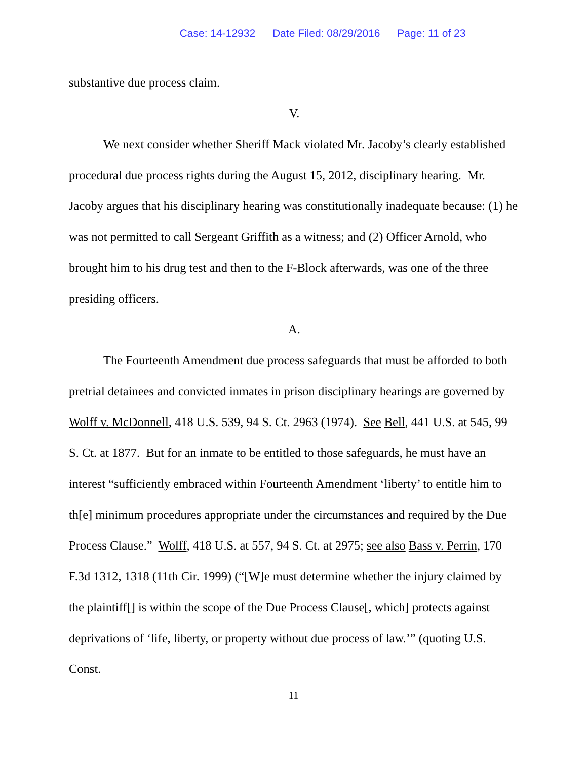Case: 14-12932 Date Filed: 08/29/2016 Page: 11 of 23
substantive due process claim.
V.
We next consider whether Sheriff Mack violated Mr. Jacoby’s clearly established procedural due process rights during the August 15, 2012, disciplinary hearing. Mr. Jacoby argues that his disciplinary hearing was constitutionally inadequate because: (1) he was not permitted to call Sergeant Griffith as a witness; and (2) Officer Arnold, who brought him to his drug test and then to the F-Block afterwards, was one of the three presiding officers.
A.
The Fourteenth Amendment due process safeguards that must be afforded to both pretrial detainees and convicted inmates in prison disciplinary hearings are governed by Wolff v. McDonnell, 418 U.S. 539, 94 S. Ct. 2963 (1974). See Bell, 441 U.S. at 545, 99 S. Ct. at 1877. But for an inmate to be entitled to those safeguards, he must have an interest “sufficiently embraced within Fourteenth Amendment ‘liberty’ to entitle him to th[e] minimum procedures appropriate under the circumstances and required by the Due Process Clause.” Wolff, 418 U.S. at 557, 94 S. Ct. at 2975; see also Bass v. Perrin, 170 F.3d 1312, 1318 (11th Cir. 1999) (“[W]e must determine whether the injury claimed by the plaintiff[] is within the scope of the Due Process Clause[, which] protects against deprivations of ‘life, liberty, or property without due process of law.’” (quoting U.S. Const.
11